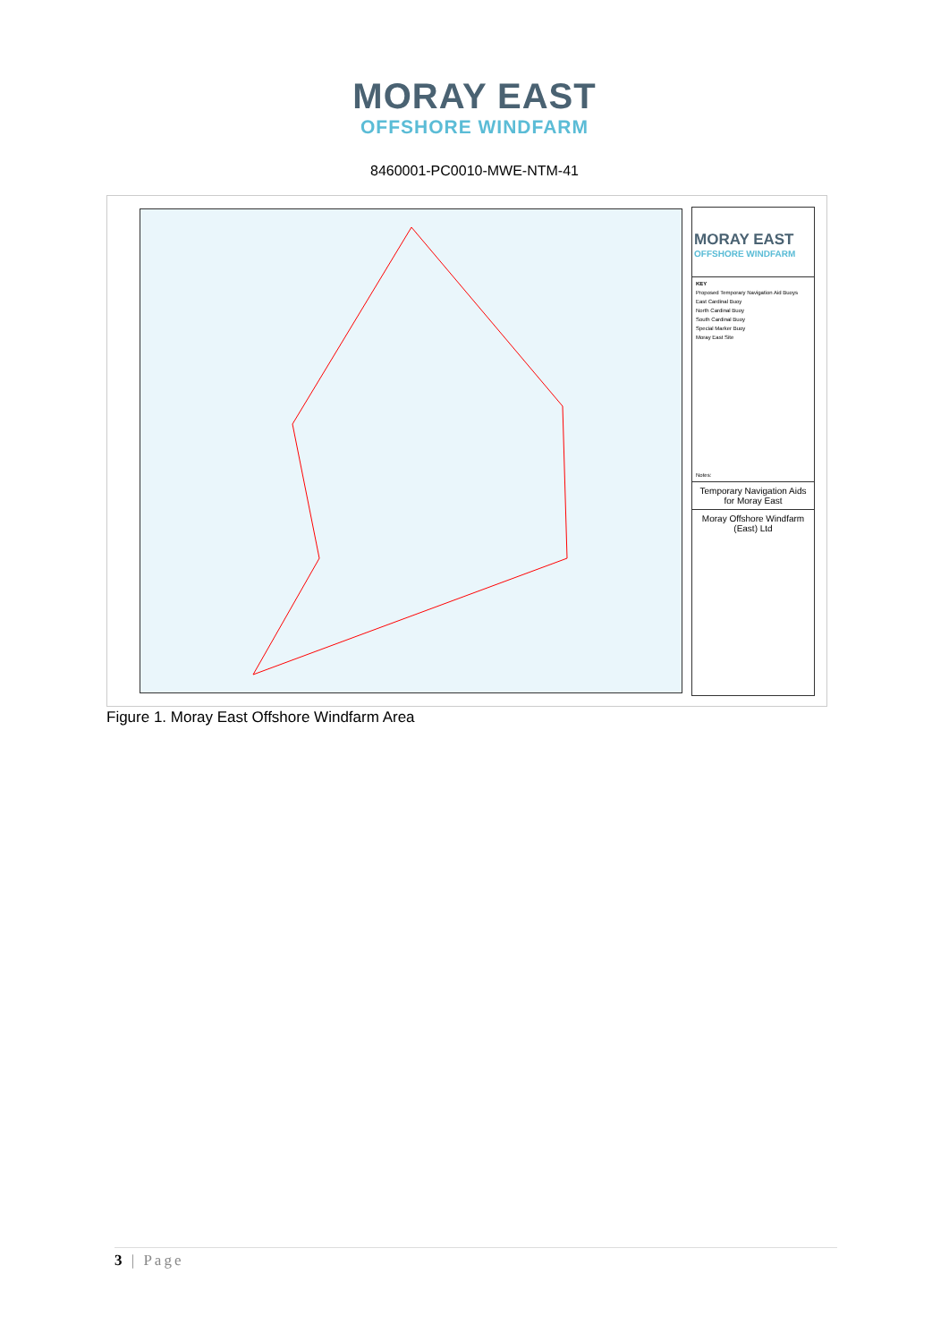MORAY EAST
OFFSHORE WINDFARM
8460001-PC0010-MWE-NTM-41
MORAY EAST
OFFSHORE WINDFARM
KEY
Proposed Temporary Navigation Aid Buoys
East Cardinal Buoy
North Cardinal Buoy
South Cardinal Buoy
Special Marker Buoy
Moray East Site
Notes:
Temporary Navigation Aids for Moray East
Moray Offshore Windfarm (East) Ltd
Figure 1. Moray East Offshore Windfarm Area
3 | Page